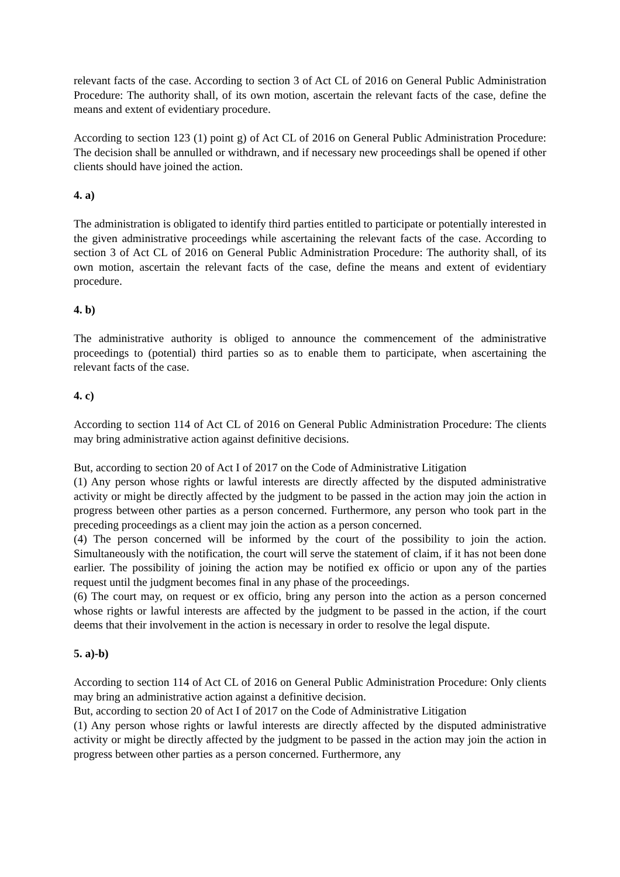relevant facts of the case. According to section 3 of Act CL of 2016 on General Public Administration Procedure: The authority shall, of its own motion, ascertain the relevant facts of the case, define the means and extent of evidentiary procedure.
According to section 123 (1) point g) of Act CL of 2016 on General Public Administration Procedure: The decision shall be annulled or withdrawn, and if necessary new proceedings shall be opened if other clients should have joined the action.
4. a)
The administration is obligated to identify third parties entitled to participate or potentially interested in the given administrative proceedings while ascertaining the relevant facts of the case. According to section 3 of Act CL of 2016 on General Public Administration Procedure: The authority shall, of its own motion, ascertain the relevant facts of the case, define the means and extent of evidentiary procedure.
4. b)
The administrative authority is obliged to announce the commencement of the administrative proceedings to (potential) third parties so as to enable them to participate, when ascertaining the relevant facts of the case.
4. c)
According to section 114 of Act CL of 2016 on General Public Administration Procedure: The clients may bring administrative action against definitive decisions.
But, according to section 20 of Act I of 2017 on the Code of Administrative Litigation
(1) Any person whose rights or lawful interests are directly affected by the disputed administrative activity or might be directly affected by the judgment to be passed in the action may join the action in progress between other parties as a person concerned. Furthermore, any person who took part in the preceding proceedings as a client may join the action as a person concerned.
(4) The person concerned will be informed by the court of the possibility to join the action. Simultaneously with the notification, the court will serve the statement of claim, if it has not been done earlier. The possibility of joining the action may be notified ex officio or upon any of the parties request until the judgment becomes final in any phase of the proceedings.
(6) The court may, on request or ex officio, bring any person into the action as a person concerned whose rights or lawful interests are affected by the judgment to be passed in the action, if the court deems that their involvement in the action is necessary in order to resolve the legal dispute.
5. a)-b)
According to section 114 of Act CL of 2016 on General Public Administration Procedure: Only clients may bring an administrative action against a definitive decision.
But, according to section 20 of Act I of 2017 on the Code of Administrative Litigation
(1) Any person whose rights or lawful interests are directly affected by the disputed administrative activity or might be directly affected by the judgment to be passed in the action may join the action in progress between other parties as a person concerned. Furthermore, any